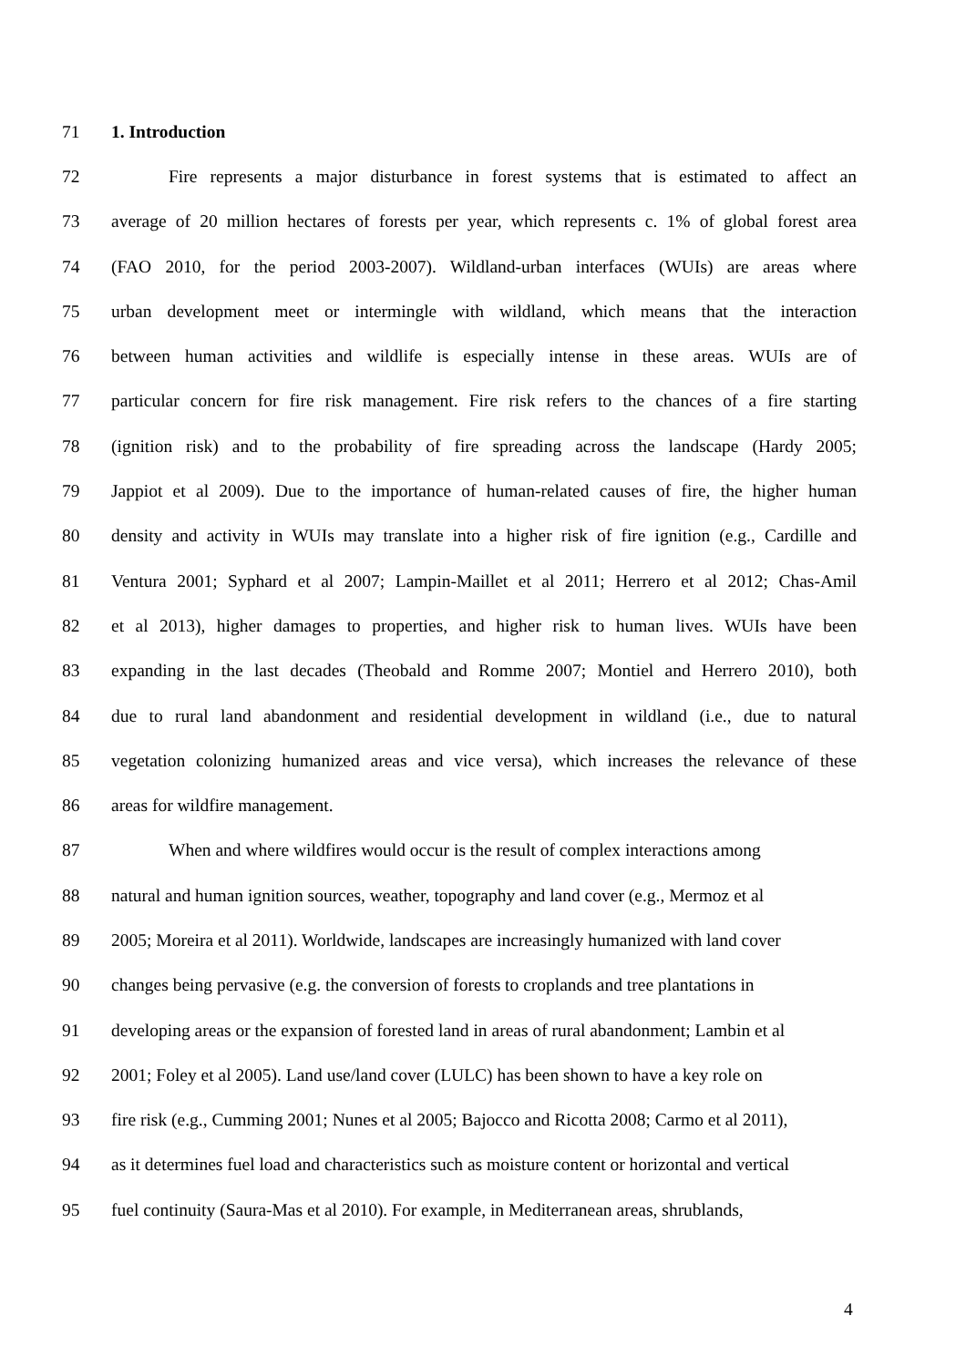71 1. Introduction
72 Fire represents a major disturbance in forest systems that is estimated to affect an
73 average of 20 million hectares of forests per year, which represents c. 1% of global forest area
74 (FAO 2010, for the period 2003-2007). Wildland-urban interfaces (WUIs) are areas where
75 urban development meet or intermingle with wildland, which means that the interaction
76 between human activities and wildlife is especially intense in these areas. WUIs are of
77 particular concern for fire risk management. Fire risk refers to the chances of a fire starting
78 (ignition risk) and to the probability of fire spreading across the landscape (Hardy 2005;
79 Jappiot et al 2009). Due to the importance of human-related causes of fire, the higher human
80 density and activity in WUIs may translate into a higher risk of fire ignition (e.g., Cardille and
81 Ventura 2001; Syphard et al 2007; Lampin-Maillet et al 2011; Herrero et al 2012; Chas-Amil
82 et al 2013), higher damages to properties, and higher risk to human lives. WUIs have been
83 expanding in the last decades (Theobald and Romme 2007; Montiel and Herrero 2010), both
84 due to rural land abandonment and residential development in wildland (i.e., due to natural
85 vegetation colonizing humanized areas and vice versa), which increases the relevance of these
86 areas for wildfire management.
87 When and where wildfires would occur is the result of complex interactions among
88 natural and human ignition sources, weather, topography and land cover (e.g., Mermoz et al
89 2005; Moreira et al 2011). Worldwide, landscapes are increasingly humanized with land cover
90 changes being pervasive (e.g. the conversion of forests to croplands and tree plantations in
91 developing areas or the expansion of forested land in areas of rural abandonment; Lambin et al
92 2001; Foley et al 2005). Land use/land cover (LULC) has been shown to have a key role on
93 fire risk (e.g., Cumming 2001; Nunes et al 2005; Bajocco and Ricotta 2008; Carmo et al 2011),
94 as it determines fuel load and characteristics such as moisture content or horizontal and vertical
95 fuel continuity (Saura-Mas et al 2010). For example, in Mediterranean areas, shrublands,
4